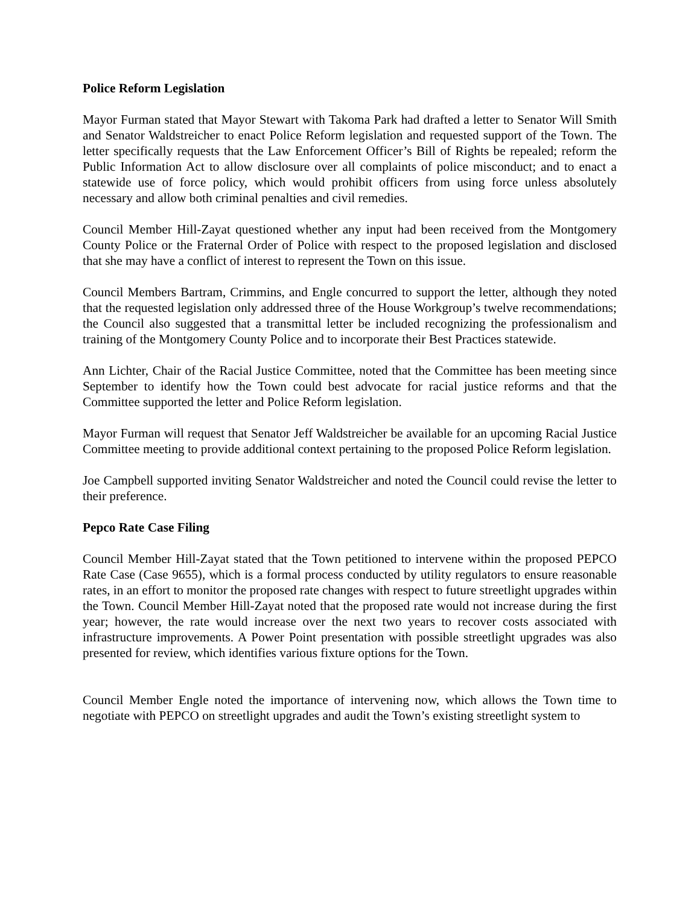Police Reform Legislation
Mayor Furman stated that Mayor Stewart with Takoma Park had drafted a letter to Senator Will Smith and Senator Waldstreicher to enact Police Reform legislation and requested support of the Town. The letter specifically requests that the Law Enforcement Officer’s Bill of Rights be repealed; reform the Public Information Act to allow disclosure over all complaints of police misconduct; and to enact a statewide use of force policy, which would prohibit officers from using force unless absolutely necessary and allow both criminal penalties and civil remedies.
Council Member Hill-Zayat questioned whether any input had been received from the Montgomery County Police or the Fraternal Order of Police with respect to the proposed legislation and disclosed that she may have a conflict of interest to represent the Town on this issue.
Council Members Bartram, Crimmins, and Engle concurred to support the letter, although they noted that the requested legislation only addressed three of the House Workgroup’s twelve recommendations; the Council also suggested that a transmittal letter be included recognizing the professionalism and training of the Montgomery County Police and to incorporate their Best Practices statewide.
Ann Lichter, Chair of the Racial Justice Committee, noted that the Committee has been meeting since September to identify how the Town could best advocate for racial justice reforms and that the Committee supported the letter and Police Reform legislation.
Mayor Furman will request that Senator Jeff Waldstreicher be available for an upcoming Racial Justice Committee meeting to provide additional context pertaining to the proposed Police Reform legislation.
Joe Campbell supported inviting Senator Waldstreicher and noted the Council could revise the letter to their preference.
Pepco Rate Case Filing
Council Member Hill-Zayat stated that the Town petitioned to intervene within the proposed PEPCO Rate Case (Case 9655), which is a formal process conducted by utility regulators to ensure reasonable rates, in an effort to monitor the proposed rate changes with respect to future streetlight upgrades within the Town. Council Member Hill-Zayat noted that the proposed rate would not increase during the first year; however, the rate would increase over the next two years to recover costs associated with infrastructure improvements. A Power Point presentation with possible streetlight upgrades was also presented for review, which identifies various fixture options for the Town.
Council Member Engle noted the importance of intervening now, which allows the Town time to negotiate with PEPCO on streetlight upgrades and audit the Town’s existing streetlight system to